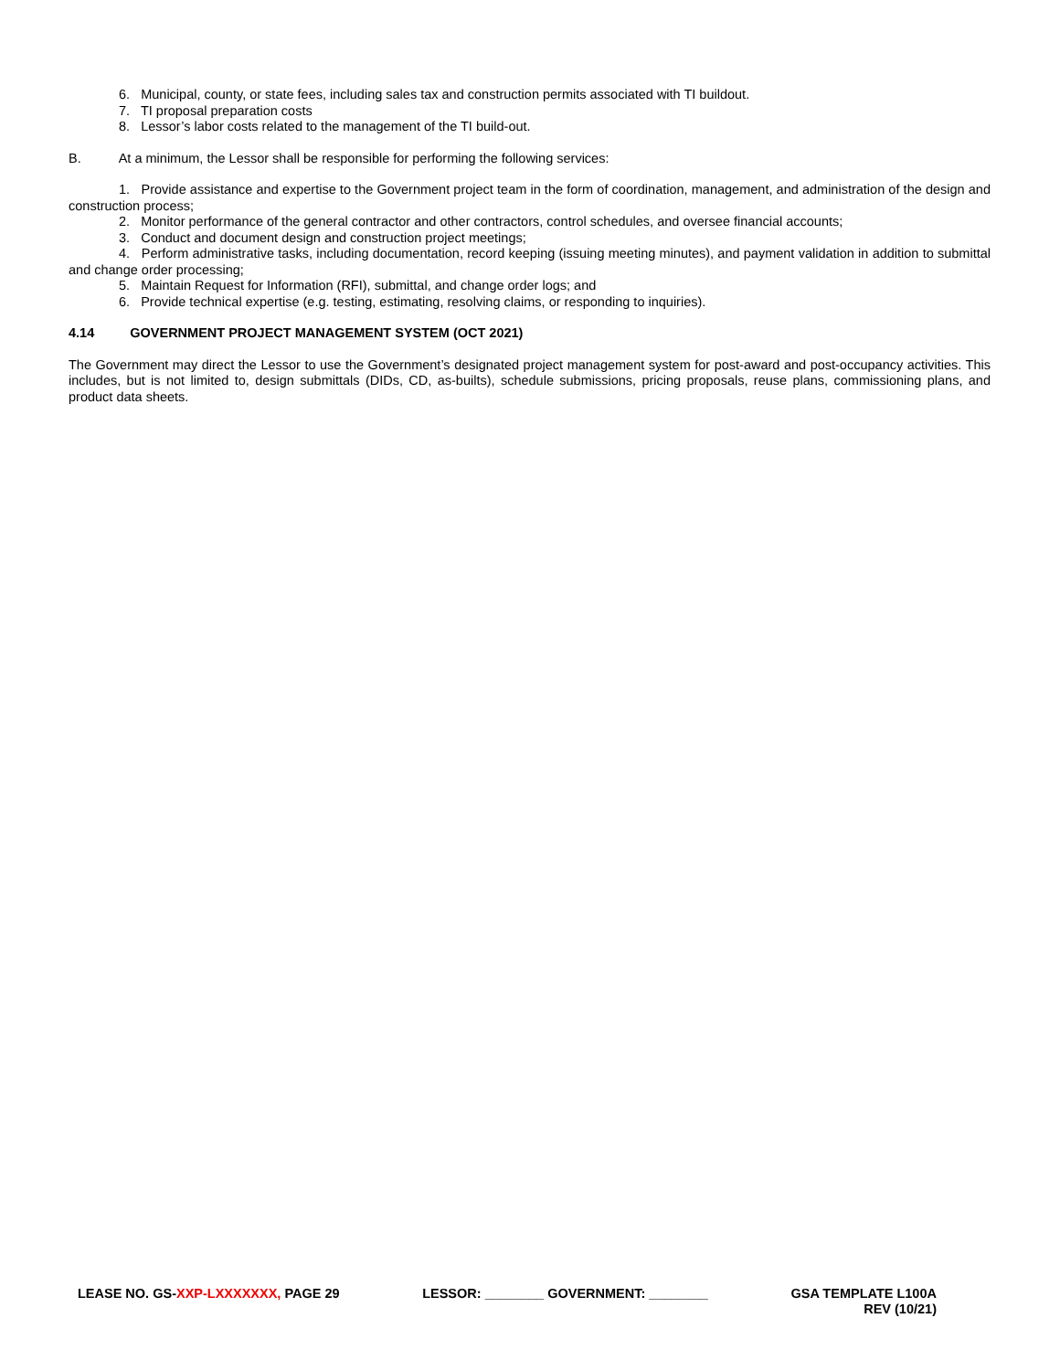6. Municipal, county, or state fees, including sales tax and construction permits associated with TI buildout.
7. TI proposal preparation costs
8. Lessor’s labor costs related to the management of the TI build-out.
B. At a minimum, the Lessor shall be responsible for performing the following services:
1. Provide assistance and expertise to the Government project team in the form of coordination, management, and administration of the design and construction process;
2. Monitor performance of the general contractor and other contractors, control schedules, and oversee financial accounts;
3. Conduct and document design and construction project meetings;
4. Perform administrative tasks, including documentation, record keeping (issuing meeting minutes), and payment validation in addition to submittal and change order processing;
5. Maintain Request for Information (RFI), submittal, and change order logs; and
6. Provide technical expertise (e.g. testing, estimating, resolving claims, or responding to inquiries).
4.14 GOVERNMENT PROJECT MANAGEMENT SYSTEM (OCT 2021)
The Government may direct the Lessor to use the Government’s designated project management system for post-award and post-occupancy activities. This includes, but is not limited to, design submittals (DIDs, CD, as-builts), schedule submissions, pricing proposals, reuse plans, commissioning plans, and product data sheets.
LEASE NO. GS-XXP-LXXXXXXX, PAGE 29
LESSOR: ________ GOVERNMENT: ________
GSA TEMPLATE L100A
REV (10/21)